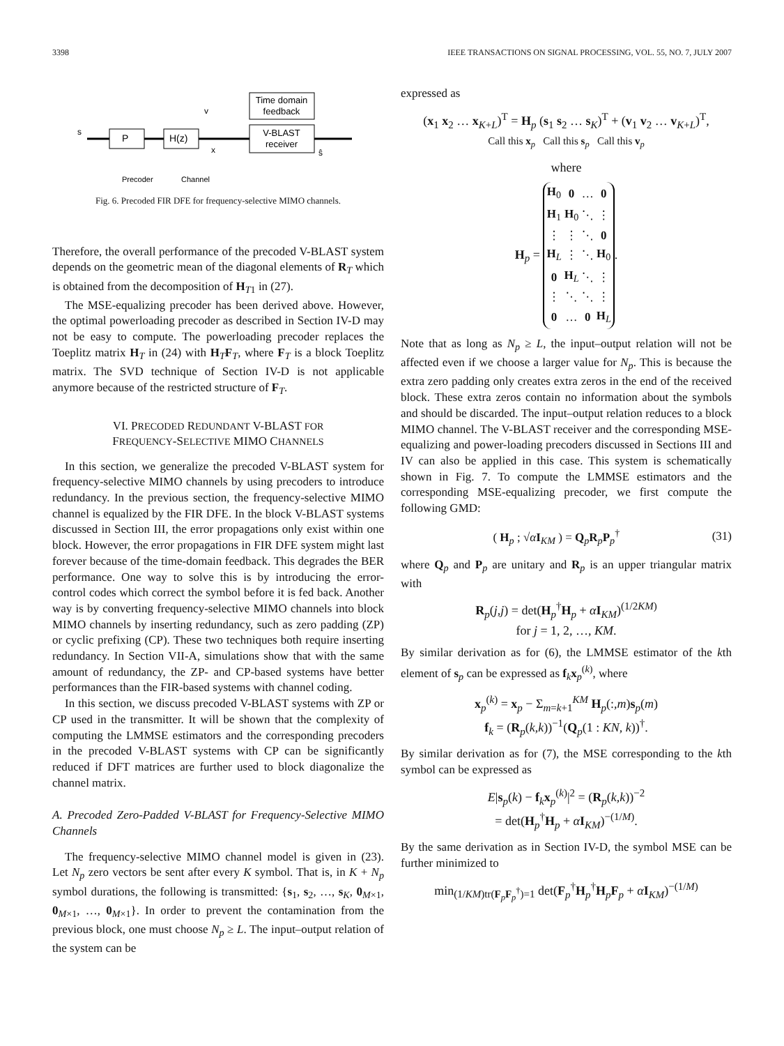3398 IEEE TRANSACTIONS ON SIGNAL PROCESSING, VOL. 55, NO. 7, JULY 2007
Time domain
feedback
V-BLAST
receiver
P
H(z)
s
v
x
ŝ
Precoder
Channel
Fig. 6. Precoded FIR DFE for frequency-selective MIMO channels.
Therefore, the overall performance of the precoded V-BLAST system depends on the geometric mean of the diagonal elements of R<sub>T</sub> which is obtained from the decomposition of H<sub>T1</sub> in (27).
The MSE-equalizing precoder has been derived above. However, the optimal powerloading precoder as described in Section IV-D may not be easy to compute. The powerloading precoder replaces the Toeplitz matrix H<sub>T</sub> in (24) with H<sub>T</sub>F<sub>T</sub>, where F<sub>T</sub> is a block Toeplitz matrix. The SVD technique of Section IV-D is not applicable anymore because of the restricted structure of F<sub>T</sub>.
VI. PRECODED REDUNDANT V-BLAST FOR
FREQUENCY-SELECTIVE MIMO CHANNELS
In this section, we generalize the precoded V-BLAST system for frequency-selective MIMO channels by using precoders to introduce redundancy. In the previous section, the frequency-selective MIMO channel is equalized by the FIR DFE. In the block V-BLAST systems discussed in Section III, the error propagations only exist within one block. However, the error propagations in FIR DFE system might last forever because of the time-domain feedback. This degrades the BER performance. One way to solve this is by introducing the error-control codes which correct the symbol before it is fed back. Another way is by converting frequency-selective MIMO channels into block MIMO channels by inserting redundancy, such as zero padding (ZP) or cyclic prefixing (CP). These two techniques both require inserting redundancy. In Section VII-A, simulations show that with the same amount of redundancy, the ZP- and CP-based systems have better performances than the FIR-based systems with channel coding.
In this section, we discuss precoded V-BLAST systems with ZP or CP used in the transmitter. It will be shown that the complexity of computing the LMMSE estimators and the corresponding precoders in the precoded V-BLAST systems with CP can be significantly reduced if DFT matrices are further used to block diagonalize the channel matrix.
A. Precoded Zero-Padded V-BLAST for Frequency-Selective MIMO Channels
The frequency-selective MIMO channel model is given in (23). Let N<sub>p</sub> zero vectors be sent after every K symbol. That is, in K + N<sub>p</sub> symbol durations, the following is transmitted: {s<sub>1</sub>, s<sub>2</sub>, …, s<sub>K</sub>, 0<sub>M×1</sub>, 0<sub>M×1</sub>, …, 0<sub>M×1</sub>}. In order to prevent the contamination from the previous block, one must choose N<sub>p</sub> ≥ L. The input–output relation of the system can be
expressed as
(x<sub>1</sub> x<sub>2</sub> … x<sub>K+L</sub>)<sup>T</sup> = H<sub>p</sub> (s<sub>1</sub> s<sub>2</sub> … s<sub>K</sub>)<sup>T</sup> + (v<sub>1</sub> v<sub>2</sub> … v<sub>K+L</sub>)<sup>T</sup>,
Call this x<sub>p</sub> Call this s<sub>p</sub> Call this v<sub>p</sub>
where
H<sub>p</sub> =
| H<sub>0</sub> | 0 | … | 0 |
| H<sub>1</sub> | H<sub>0</sub> | ⋱ | ⋮ |
| ⋮ | ⋮ | ⋱ | 0 |
| H<sub>L</sub> | ⋮ | ⋱ | H<sub>0</sub> |
| 0 | H<sub>L</sub> | ⋱ | ⋮ |
| ⋮ | ⋱ | ⋱ | ⋮ |
| 0 | … | 0 | H<sub>L</sub> |
.
Note that as long as N<sub>p</sub> ≥ L, the input–output relation will not be affected even if we choose a larger value for N<sub>p</sub>. This is because the extra zero padding only creates extra zeros in the end of the received block. These extra zeros contain no information about the symbols and should be discarded. The input–output relation reduces to a block MIMO channel. The V-BLAST receiver and the corresponding MSE-equalizing and power-loading precoders discussed in Sections III and IV can also be applied in this case. This system is schematically shown in Fig. 7. To compute the LMMSE estimators and the corresponding MSE-equalizing precoder, we first compute the following GMD:
( H<sub>p</sub> ; √αI<sub>KM</sub> ) = Q<sub>p</sub>R<sub>p</sub>P<sub>p</sub><sup>†</sup> (31)
where Q<sub>p</sub> and P<sub>p</sub> are unitary and R<sub>p</sub> is an upper triangular matrix with
R<sub>p</sub>(j,j) = det(H<sub>p</sub><sup>†</sup>H<sub>p</sub> + αI<sub>KM</sub>)<sup>(1/2KM)</sup>
for j = 1, 2, …, KM.
By similar derivation as for (6), the LMMSE estimator of the kth element of s<sub>p</sub> can be expressed as f<sub>k</sub>x<sub>p</sub><sup>(k)</sup>, where
x<sub>p</sub><sup>(k)</sup> = x<sub>p</sub> − Σ<sub>m=k+1</sub><sup>KM</sup> H<sub>p</sub>(:,m)s<sub>p</sub>(m)
f<sub>k</sub> = (R<sub>p</sub>(k,k))<sup>−1</sup>(Q<sub>p</sub>(1 : KN, k))<sup>†</sup>.
By similar derivation as for (7), the MSE corresponding to the kth symbol can be expressed as
E|s<sub>p</sub>(k) − f<sub>k</sub>x<sub>p</sub><sup>(k)</sup>|<sup>2</sup> = (R<sub>p</sub>(k,k))<sup>−2</sup>
= det(H<sub>p</sub><sup>†</sup>H<sub>p</sub> + αI<sub>KM</sub>)<sup>−(1/M)</sup>.
By the same derivation as in Section IV-D, the symbol MSE can be further minimized to
min<sub>(1/KM)tr(F<sub>p</sub>F<sub>p</sub><sup>†</sup>)=1</sub> det(F<sub>p</sub><sup>†</sup>H<sub>p</sub><sup>†</sup>H<sub>p</sub>F<sub>p</sub> + αI<sub>KM</sub>)<sup>−(1/M)</sup>